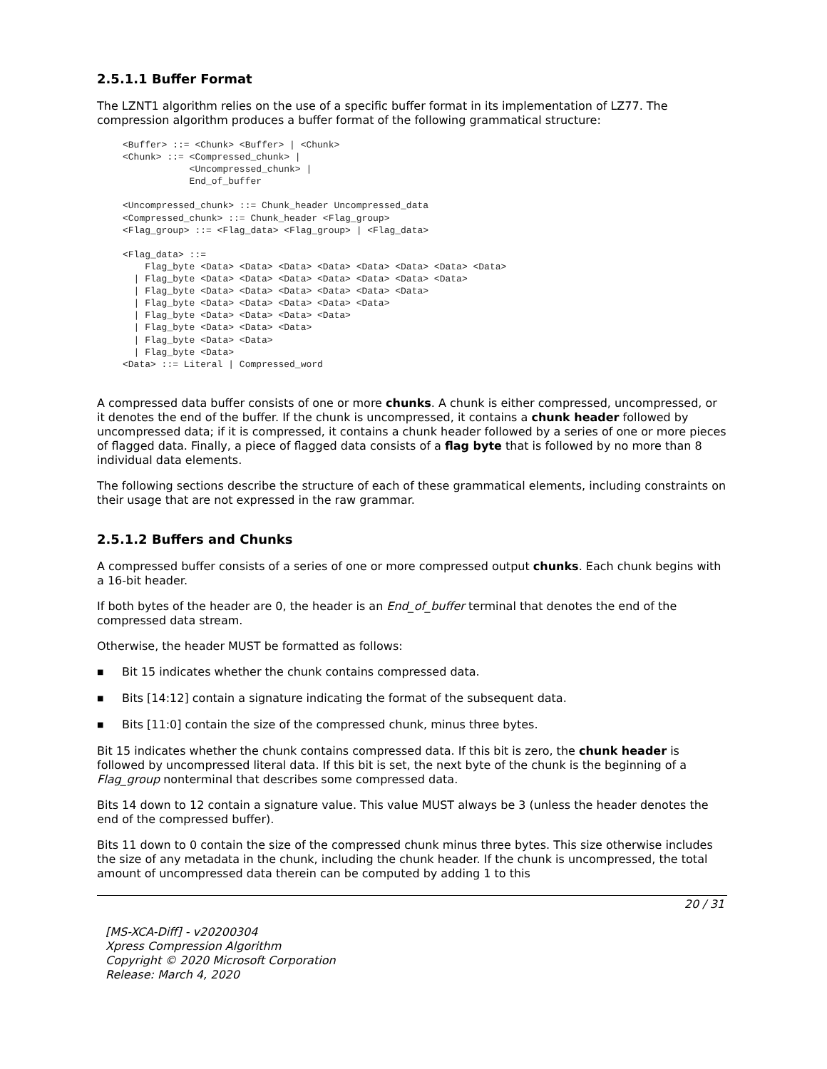2.5.1.1 Buffer Format
The LZNT1 algorithm relies on the use of a specific buffer format in its implementation of LZ77. The compression algorithm produces a buffer format of the following grammatical structure:
<Buffer> ::= <Chunk> <Buffer> | <Chunk>
<Chunk> ::= <Compressed_chunk> |
            <Uncompressed_chunk> |
            End_of_buffer

<Uncompressed_chunk> ::= Chunk_header Uncompressed_data
<Compressed_chunk> ::= Chunk_header <Flag_group>
<Flag_group> ::= <Flag_data> <Flag_group> | <Flag_data>

<Flag_data> ::=
    Flag_byte <Data> <Data> <Data> <Data> <Data> <Data> <Data> <Data>
  | Flag_byte <Data> <Data> <Data> <Data> <Data> <Data> <Data>
  | Flag_byte <Data> <Data> <Data> <Data> <Data> <Data>
  | Flag_byte <Data> <Data> <Data> <Data> <Data>
  | Flag_byte <Data> <Data> <Data> <Data>
  | Flag_byte <Data> <Data> <Data>
  | Flag_byte <Data> <Data>
  | Flag_byte <Data>
<Data> ::= Literal | Compressed_word
A compressed data buffer consists of one or more chunks. A chunk is either compressed, uncompressed, or it denotes the end of the buffer. If the chunk is uncompressed, it contains a chunk header followed by uncompressed data; if it is compressed, it contains a chunk header followed by a series of one or more pieces of flagged data. Finally, a piece of flagged data consists of a flag byte that is followed by no more than 8 individual data elements.
The following sections describe the structure of each of these grammatical elements, including constraints on their usage that are not expressed in the raw grammar.
2.5.1.2 Buffers and Chunks
A compressed buffer consists of a series of one or more compressed output chunks. Each chunk begins with a 16-bit header.
If both bytes of the header are 0, the header is an End_of_buffer terminal that denotes the end of the compressed data stream.
Otherwise, the header MUST be formatted as follows:
■ Bit 15 indicates whether the chunk contains compressed data.
■ Bits [14:12] contain a signature indicating the format of the subsequent data.
■ Bits [11:0] contain the size of the compressed chunk, minus three bytes.
Bit 15 indicates whether the chunk contains compressed data. If this bit is zero, the chunk header is followed by uncompressed literal data. If this bit is set, the next byte of the chunk is the beginning of a Flag_group nonterminal that describes some compressed data.
Bits 14 down to 12 contain a signature value. This value MUST always be 3 (unless the header denotes the end of the compressed buffer).
Bits 11 down to 0 contain the size of the compressed chunk minus three bytes. This size otherwise includes the size of any metadata in the chunk, including the chunk header. If the chunk is uncompressed, the total amount of uncompressed data therein can be computed by adding 1 to this
20 / 31
[MS-XCA-Diff] - v20200304
Xpress Compression Algorithm
Copyright © 2020 Microsoft Corporation
Release: March 4, 2020